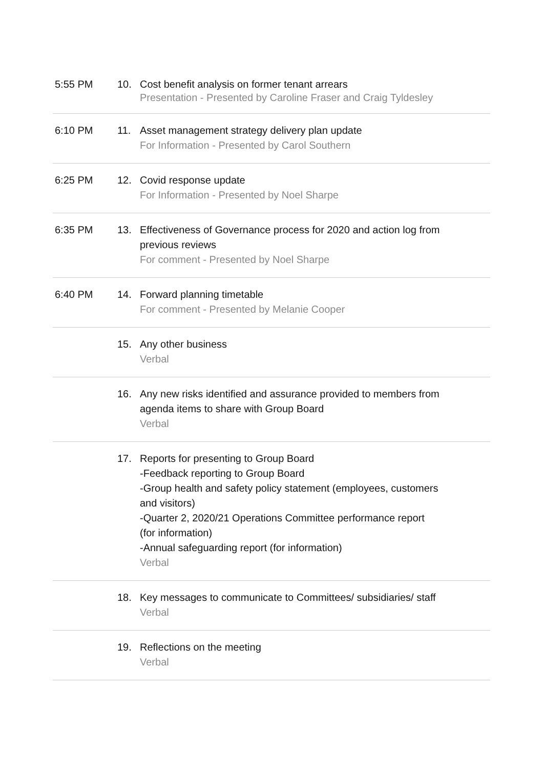| 5:55 PM | 10. | Cost benefit analysis on former tenant arrears Presentation - Presented by Caroline Fraser and Craig Tyldesley | |
| 6:10 PM | 11. | Asset management strategy delivery plan update For Information - Presented by Carol Southern | |
| 6:25 PM | 12. | Covid response update For Information - Presented by Noel Sharpe | |
| 6:35 PM | 13. | Effectiveness of Governance process for 2020 and action log from previous reviews For comment - Presented by Noel Sharpe | |
| 6:40 PM | 14. | Forward planning timetable For comment - Presented by Melanie Cooper | |
| | 15. | Any other business Verbal | |
| | 16. | Any new risks identified and assurance provided to members from agenda items to share with Group Board Verbal | |
| | 17. | Reports for presenting to Group Board -Feedback reporting to Group Board -Group health and safety policy statement (employees, customers and visitors) -Quarter 2, 2020/21 Operations Committee performance report (for information) -Annual safeguarding report (for information) Verbal | |
| | 18. | Key messages to communicate to Committees/ subsidiaries/ staff Verbal | |
| | 19. | Reflections on the meeting Verbal | |